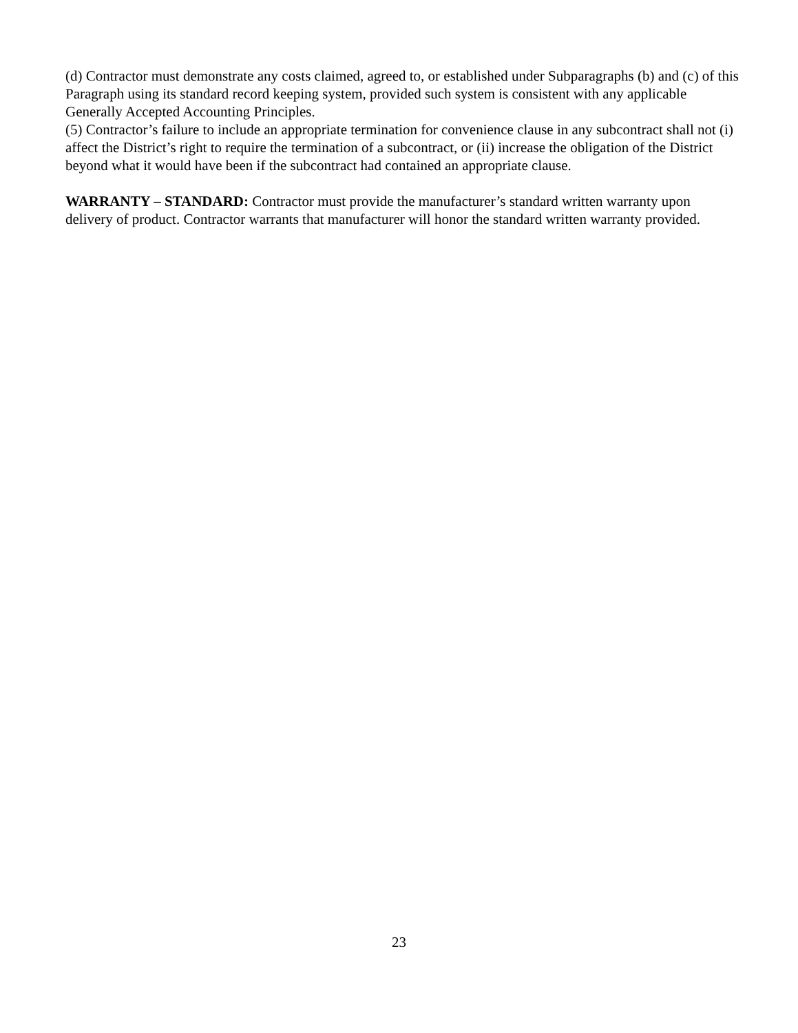(d) Contractor must demonstrate any costs claimed, agreed to, or established under Subparagraphs (b) and (c) of this Paragraph using its standard record keeping system, provided such system is consistent with any applicable Generally Accepted Accounting Principles.
(5) Contractor’s failure to include an appropriate termination for convenience clause in any subcontract shall not (i) affect the District’s right to require the termination of a subcontract, or (ii) increase the obligation of the District beyond what it would have been if the subcontract had contained an appropriate clause.
WARRANTY – STANDARD: Contractor must provide the manufacturer’s standard written warranty upon delivery of product. Contractor warrants that manufacturer will honor the standard written warranty provided.
23